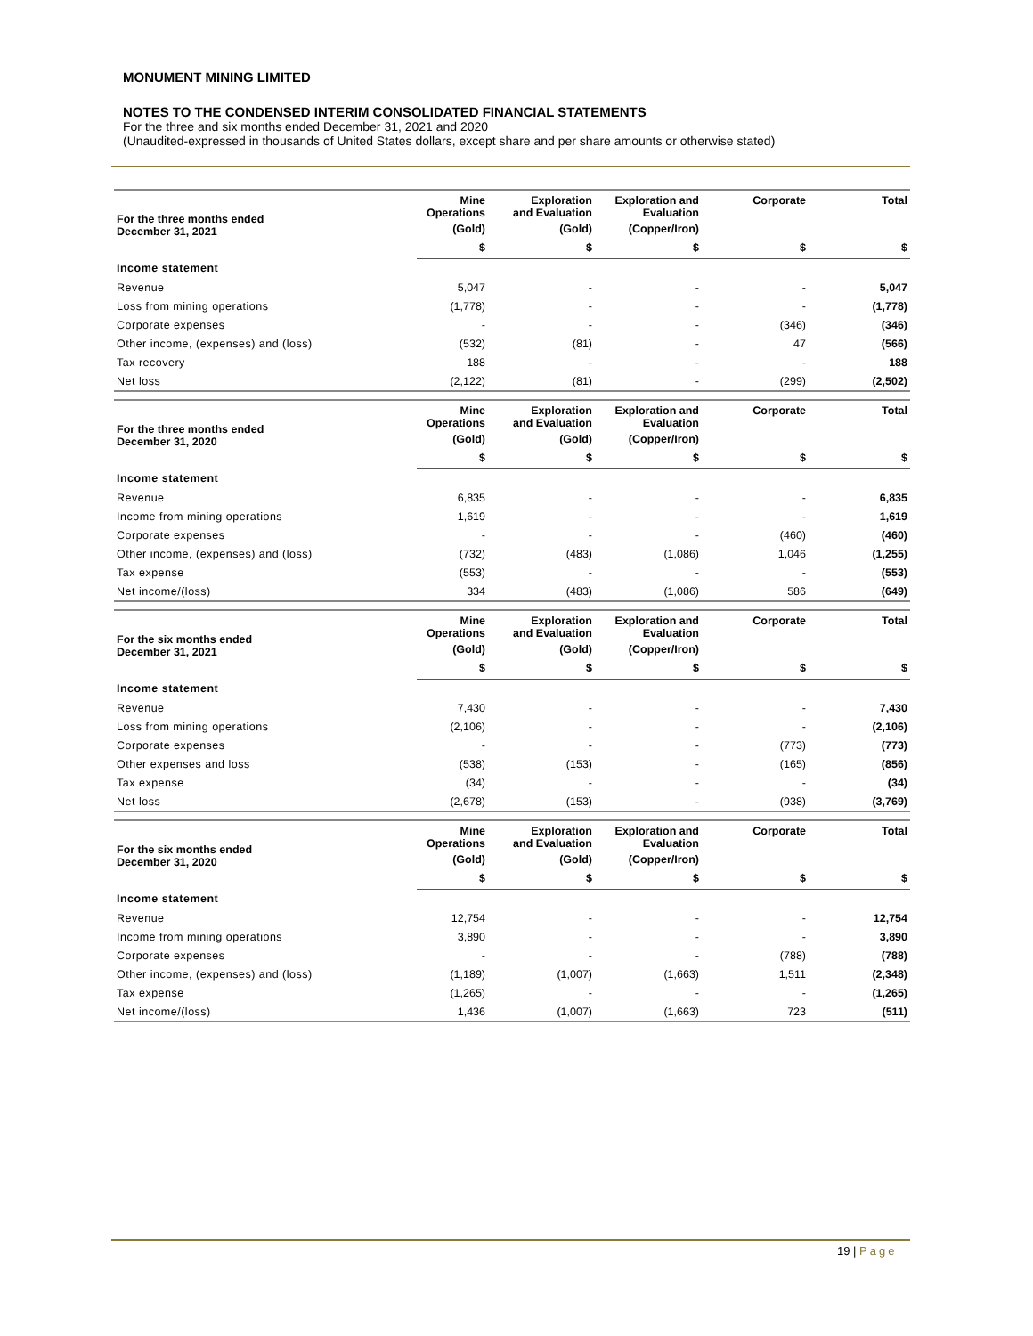MONUMENT MINING LIMITED
NOTES TO THE CONDENSED INTERIM CONSOLIDATED FINANCIAL STATEMENTS
For the three and six months ended December 31, 2021 and 2020
(Unaudited-expressed in thousands of United States dollars, except share and per share amounts or otherwise stated)
| For the three months ended December 31, 2021 | Mine Operations | Exploration and Evaluation | Exploration and Evaluation | Corporate | Total |
| --- | --- | --- | --- | --- | --- |
| | (Gold) | (Gold) | (Copper/Iron) | | |
| | $ | $ | $ | $ | $ |
| Income statement | | | | | |
| Revenue | 5,047 | - | - | - | 5,047 |
| Loss from mining operations | (1,778) | - | - | - | (1,778) |
| Corporate expenses | - | - | - | (346) | (346) |
| Other income, (expenses) and (loss) | (532) | (81) | - | 47 | (566) |
| Tax recovery | 188 | - | - | - | 188 |
| Net loss | (2,122) | (81) | - | (299) | (2,502) |
| For the three months ended December 31, 2020 | Mine Operations | Exploration and Evaluation | Exploration and Evaluation | Corporate | Total |
| | (Gold) | (Gold) | (Copper/Iron) | | |
| | $ | $ | $ | $ | $ |
| Income statement | | | | | |
| Revenue | 6,835 | - | - | - | 6,835 |
| Income from mining operations | 1,619 | - | - | - | 1,619 |
| Corporate expenses | - | - | - | (460) | (460) |
| Other income, (expenses) and (loss) | (732) | (483) | (1,086) | 1,046 | (1,255) |
| Tax expense | (553) | - | - | - | (553) |
| Net income/(loss) | 334 | (483) | (1,086) | 586 | (649) |
| For the six months ended December 31, 2021 | Mine Operations | Exploration and Evaluation | Exploration and Evaluation | Corporate | Total |
| | (Gold) | (Gold) | (Copper/Iron) | | |
| | $ | $ | $ | $ | $ |
| Income statement | | | | | |
| Revenue | 7,430 | - | - | - | 7,430 |
| Loss from mining operations | (2,106) | - | - | - | (2,106) |
| Corporate expenses | - | - | - | (773) | (773) |
| Other expenses and loss | (538) | (153) | - | (165) | (856) |
| Tax expense | (34) | - | - | - | (34) |
| Net loss | (2,678) | (153) | - | (938) | (3,769) |
| For the six months ended December 31, 2020 | Mine Operations | Exploration and Evaluation | Exploration and Evaluation | Corporate | Total |
| | (Gold) | (Gold) | (Copper/Iron) | | |
| | $ | $ | $ | $ | $ |
| Income statement | | | | | |
| Revenue | 12,754 | - | - | - | 12,754 |
| Income from mining operations | 3,890 | - | - | - | 3,890 |
| Corporate expenses | - | - | - | (788) | (788) |
| Other income, (expenses) and (loss) | (1,189) | (1,007) | (1,663) | 1,511 | (2,348) |
| Tax expense | (1,265) | - | - | - | (1,265) |
| Net income/(loss) | 1,436 | (1,007) | (1,663) | 723 | (511) |
19 | Page